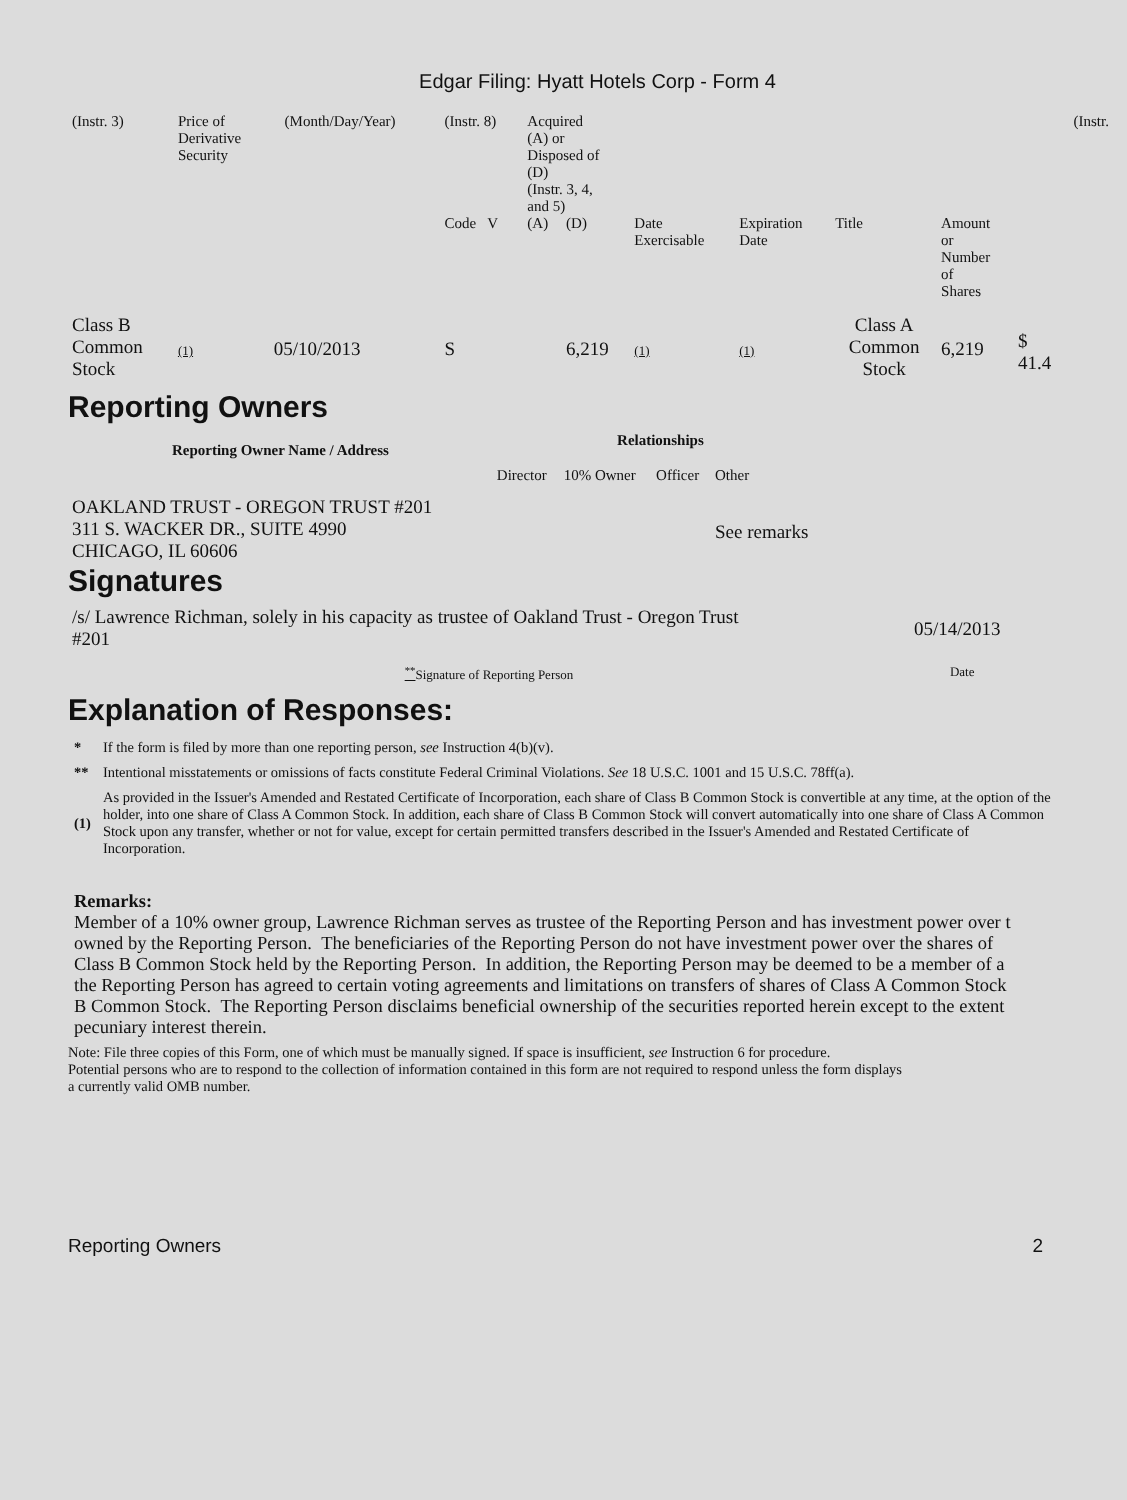Edgar Filing: Hyatt Hotels Corp - Form 4
| (Instr. 3) | Price of Derivative Security | | (Month/Day/Year) | (Instr. 8) | Acquired (A) or Disposed of (D) (Instr. 3, 4, and 5) | | | | | | | (Instr. |
| | | | | Code V | (A) | (D) | Date Exercisable | Expiration Date | Title | Amount or Number of Shares | | |
| Class B Common Stock | (1) | 05/10/2013 | | S | | 6,219 | (1) | (1) | Class A Common Stock | 6,219 | $ 41.4 | |
Reporting Owners
| Reporting Owner Name / Address | Relationships | | | |
| --- | --- | --- | --- | --- |
| | Director | 10% Owner | Officer | Other |
| OAKLAND TRUST - OREGON TRUST #201 311 S. WACKER DR., SUITE 4990 CHICAGO, IL 60606 | | | | See remarks |
Signatures
| /s/ Lawrence Richman, solely in his capacity as trustee of Oakland Trust - Oregon Trust #201 | 05/14/2013 |
| <sup>**</sup> Signature of Reporting Person | Date |
Explanation of Responses:
| * | If the form is filed by more than one reporting person, see Instruction 4(b)(v). |
| ** | Intentional misstatements or omissions of facts constitute Federal Criminal Violations. See 18 U.S.C. 1001 and 15 U.S.C. 78ff(a). |
| (1) | As provided in the Issuer's Amended and Restated Certificate of Incorporation, each share of Class B Common Stock is convertible at any time, at the option of the holder, into one share of Class A Common Stock. In addition, each share of Class B Common Stock will convert automatically into one share of Class A Common Stock upon any transfer, whether or not for value, except for certain permitted transfers described in the Issuer's Amended and Restated Certificate of Incorporation. |
Remarks:
Member of a 10% owner group, Lawrence Richman serves as trustee of the Reporting Person and has investment power over t
owned by the Reporting Person. The beneficiaries of the Reporting Person do not have investment power over the shares of
Class B Common Stock held by the Reporting Person. In addition, the Reporting Person may be deemed to be a member of a
the Reporting Person has agreed to certain voting agreements and limitations on transfers of shares of Class A Common Stock
B Common Stock. The Reporting Person disclaims beneficial ownership of the securities reported herein except to the extent
pecuniary interest therein.
Note: File three copies of this Form, one of which must be manually signed. If space is insufficient, see Instruction 6 for procedure.
Potential persons who are to respond to the collection of information contained in this form are not required to respond unless the form displays
a currently valid OMB number.
Reporting Owners 2